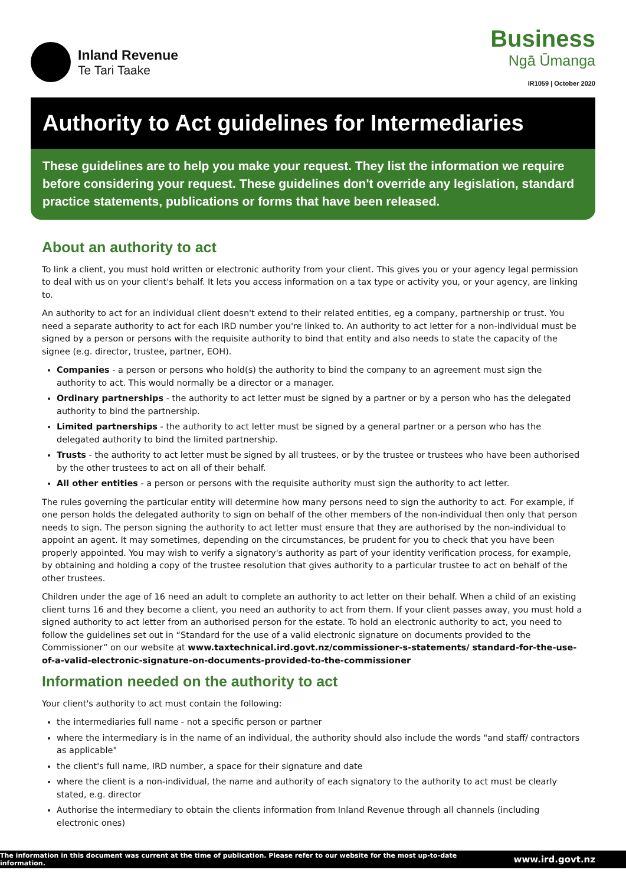Inland Revenue
Te Tari Taake
Business
Ngā Ūmanga
IR1059 | October 2020
Authority to Act guidelines for Intermediaries
These guidelines are to help you make your request. They list the information we require before considering your request. These guidelines don't override any legislation, standard practice statements, publications or forms that have been released.
About an authority to act
To link a client, you must hold written or electronic authority from your client. This gives you or your agency legal permission to deal with us on your client's behalf. It lets you access information on a tax type or activity you, or your agency, are linking to.
An authority to act for an individual client doesn't extend to their related entities, eg a company, partnership or trust. You need a separate authority to act for each IRD number you're linked to. An authority to act letter for a non-individual must be signed by a person or persons with the requisite authority to bind that entity and also needs to state the capacity of the signee (e.g. director, trustee, partner, EOH).
Companies - a person or persons who hold(s) the authority to bind the company to an agreement must sign the authority to act. This would normally be a director or a manager.
Ordinary partnerships - the authority to act letter must be signed by a partner or by a person who has the delegated authority to bind the partnership.
Limited partnerships - the authority to act letter must be signed by a general partner or a person who has the delegated authority to bind the limited partnership.
Trusts - the authority to act letter must be signed by all trustees, or by the trustee or trustees who have been authorised by the other trustees to act on all of their behalf.
All other entities - a person or persons with the requisite authority must sign the authority to act letter.
The rules governing the particular entity will determine how many persons need to sign the authority to act. For example, if one person holds the delegated authority to sign on behalf of the other members of the non-individual then only that person needs to sign. The person signing the authority to act letter must ensure that they are authorised by the non-individual to appoint an agent. It may sometimes, depending on the circumstances, be prudent for you to check that you have been properly appointed. You may wish to verify a signatory's authority as part of your identity verification process, for example, by obtaining and holding a copy of the trustee resolution that gives authority to a particular trustee to act on behalf of the other trustees.
Children under the age of 16 need an adult to complete an authority to act letter on their behalf. When a child of an existing client turns 16 and they become a client, you need an authority to act from them. If your client passes away, you must hold a signed authority to act letter from an authorised person for the estate. To hold an electronic authority to act, you need to follow the guidelines set out in “Standard for the use of a valid electronic signature on documents provided to the Commissioner” on our website at www.taxtechnical.ird.govt.nz/commissioner-s-statements/ standard-for-the-use-of-a-valid-electronic-signature-on-documents-provided-to-the-commissioner
Information needed on the authority to act
Your client's authority to act must contain the following:
the intermediaries full name - not a specific person or partner
where the intermediary is in the name of an individual, the authority should also include the words "and staff/ contractors as applicable"
the client's full name, IRD number, a space for their signature and date
where the client is a non-individual, the name and authority of each signatory to the authority to act must be clearly stated, e.g. director
Authorise the intermediary to obtain the clients information from Inland Revenue through all channels (including electronic ones)
The information in this document was current at the time of publication. Please refer to our website for the most up-to-date information. www.ird.govt.nz